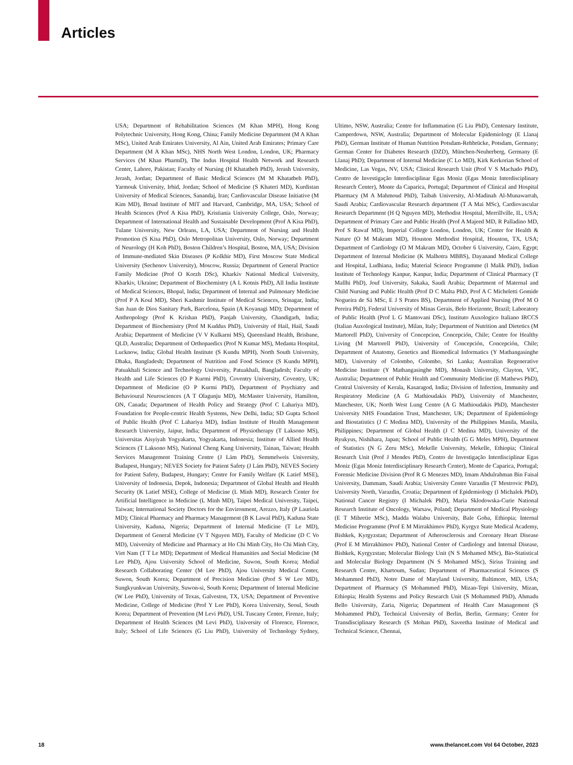Articles
USA; Department of Rehabilitation Sciences (M Khan MPH), Hong Kong Polytechnic University, Hong Kong, China; Family Medicine Department (M A Khan MSc), United Arab Emirates University, Al Ain, United Arab Emirates; Primary Care Department (M A Khan MSc), NHS North West London, London, UK; Pharmacy Services (M Khan PharmD), The Indus Hospital Health Network and Research Center, Lahore, Pakistan; Faculty of Nursing (H Khatatbeh PhD), Jerash University, Jerash, Jordan; Department of Basic Medical Sciences (M M Khatatbeh PhD), Yarmouk University, Irbid, Jordan; School of Medicine (S Khateri MD), Kurdistan University of Medical Sciences, Sanandaj, Iran; Cardiovascular Disease Initiative (M Kim MD), Broad Institute of MIT and Harvard, Cambridge, MA, USA; School of Health Sciences (Prof A Kisa PhD), Kristiania University College, Oslo, Norway; Department of International Health and Sustainable Development (Prof A Kisa PhD), Tulane University, New Orleans, LA, USA; Department of Nursing and Health Promotion (S Kisa PhD), Oslo Metropolitan University, Oslo, Norway; Department of Neurology (H Koh PhD), Boston Children’s Hospital, Boston, MA, USA; Division of Immune-mediated Skin Diseases (P Kolkhir MD), First Moscow State Medical University (Sechenov University), Moscow, Russia; Department of General Practice Family Medicine (Prof O Korzh DSc), Kharkiv National Medical University, Kharkiv, Ukraine; Department of Biochemistry (A L Kotnis PhD), All India Institute of Medical Sciences, Bhopal, India; Department of Internal and Pulmonary Medicine (Prof P A Koul MD), Sheri Kashmir Institute of Medical Sciences, Srinagar, India; San Juan de Dios Sanitary Park, Barcelona, Spain (A Koyanagi MD); Department of Anthropology (Prof K Krishan PhD), Panjab University, Chandigarh, India; Department of Biochemistry (Prof M Kuddus PhD), University of Hail, Hail, Saudi Arabia; Department of Medicine (V V Kulkarni MS), Queensland Health, Brisbane, QLD, Australia; Department of Orthopaedics (Prof N Kumar MS), Medanta Hospital, Lucknow, India; Global Health Institute (S Kundu MPH), North South University, Dhaka, Bangladesh; Department of Nutrition and Food Science (S Kundu MPH), Patuakhali Science and Technology University, Patuakhali, Bangladesh; Faculty of Health and Life Sciences (O P Kurmi PhD), Coventry University, Coventry, UK; Department of Medicine (O P Kurmi PhD), Department of Psychiatry and Behavioural Neurosciences (A T Olagunju MD), McMaster University, Hamilton, ON, Canada; Department of Health Policy and Strategy (Prof C Lahariya MD), Foundation for People-centric Health Systems, New Delhi, India; SD Gupta School of Public Health (Prof C Lahariya MD), Indian Institute of Health Management Research University, Jaipur, India; Department of Physiotherapy (T Laksono MS), Universitas Aisyiyah Yogyakarta, Yogyakarta, Indonesia; Institute of Allied Health Sciences (T Laksono MS), National Cheng Kung University, Tainan, Taiwan; Health Services Management Training Centre (J Lám PhD), Semmelweis University, Budapest, Hungary; NEVES Society for Patient Safety (J Lám PhD), NEVES Society for Patient Safety, Budapest, Hungary; Centre for Family Welfare (K Latief MSE), University of Indonesia, Depok, Indonesia; Department of Global Health and Health Security (K Latief MSE), College of Medicine (L Minh MD), Research Center for Artificial Intelligence in Medicine (L Minh MD), Taipei Medical University, Taipei, Taiwan; International Society Doctors for the Environment, Arezzo, Italy (P Lauriola MD); Clinical Pharmacy and Pharmacy Management (B K Lawal PhD), Kaduna State University, Kaduna, Nigeria; Department of Internal Medicine (T Le MD), Department of General Medicine (V T Nguyen MD), Faculty of Medicine (D C Vo MD), University of Medicine and Pharmacy at Ho Chi Minh City, Ho Chi Minh City, Viet Nam (T T Le MD); Department of Medical Humanities and Social Medicine (M Lee PhD), Ajou University School of Medicine, Suwon, South Korea; Medial Research Collaborating Center (M Lee PhD), Ajou University Medical Center, Suwon, South Korea; Department of Precision Medicine (Prof S W Lee MD), Sungkyunkwan University, Suwon-si, South Korea; Department of Internal Medicine (W Lee PhD), University of Texas, Galveston, TX, USA; Department of Preventive Medicine, College of Medicine (Prof Y Lee PhD), Korea University, Seoul, South Korea; Department of Prevention (M Levi PhD), USL Tuscany Center, Firenze, Italy; Department of Health Sciences (M Levi PhD), University of Florence, Florence, Italy; School of Life Sciences (G Liu PhD), University of Technology Sydney, Ultimo, NSW, Australia; Centre for Inflammation (G Liu PhD), Centenary Institute, Camperdown, NSW, Australia; Department of Molecular Epidemiology (E Llanaj PhD), German Institute of Human Nutrition Potsdam-Rehbrücke, Potsdam, Germany; German Center for Diabetes Research (DZD), München-Neuherberg, Germany (E Llanaj PhD); Department of Internal Medicine (C Lo MD), Kirk Kerkorian School of Medicine, Las Vegas, NV, USA; Clinical Research Unit (Prof V S Machado PhD), Centro de Investigação Interdisciplinar Egas Moniz (Egas Moniz Interdisciplinary Research Center), Monte da Caparica, Portugal; Department of Clinical and Hospital Pharmacy (M A Mahmoud PhD), Taibah University, Al-Madinah Al-Munawarrah, Saudi Arabia; Cardiovascular Research department (T A Mai MSc), Cardiovascular Research Department (H Q Nguyen MD), Methodist Hospital, Merrillville, IL, USA; Department of Primary Care and Public Health (Prof A Majeed MD, R Palladino MD, Prof S Rawaf MD), Imperial College London, London, UK; Center for Health & Nature (O M Makram MD), Houston Methodist Hospital, Houston, TX, USA; Department of Cardiology (O M Makram MD), October 6 University, Cairo, Egypt; Department of Internal Medicine (K Malhotra MBBS), Dayanand Medical College and Hospital, Ludhiana, India; Material Science Programme (I Malik PhD), Indian Institute of Technology Kanpur, Kanpur, India; Department of Clinical Pharmacy (T Mallhi PhD), Jouf University, Sakaka, Saudi Arabia; Department of Maternal and Child Nursing and Public Health (Prof D C Malta PhD, Prof A C Micheletti Gomide Nogueira de Sá MSc, E J S Prates BS), Department of Applied Nursing (Prof M O Pereira PhD), Federal University of Minas Gerais, Belo Horizonte, Brazil; Laboratory of Public Health (Prof L G Mantovani DSc), Instituto Auxologico Italiano IRCCS (Italian Auxological Institute), Milan, Italy; Department of Nutrition and Dietetics (M Martorell PhD), University of Concepcion, Concepción, Chile; Centre for Healthy Living (M Martorell PhD), University of Concepción, Concepción, Chile; Department of Anatomy, Genetics and Biomedical Informatics (Y Mathangasinghe MD), University of Colombo, Colombo, Sri Lanka; Australian Regenerative Medicine Institute (Y Mathangasinghe MD), Monash University, Clayton, VIC, Australia; Department of Public Health and Community Medicine (E Mathews PhD), Central University of Kerala, Kasaragod, India; Division of Infection, Immunity and Respiratory Medicine (A G Mathioudakis PhD), University of Manchester, Manchester, UK; North West Lung Centre (A G Mathioudakis PhD), Manchester University NHS Foundation Trust, Manchester, UK; Department of Epidemiology and Biostatistics (J C Medina MD), University of the Philippines Manila, Manila, Philippines; Department of Global Health (J C Medina MD), University of the Ryukyus, Nishihara, Japan; School of Public Health (G G Meles MPH), Department of Statistics (N G Zeru MSc), Mekelle University, Mekelle, Ethiopia; Clinical Research Unit (Prof J Mendes PhD), Centro de Investigação Interdisciplinar Egas Moniz (Egas Moniz Interdisciplinary Research Center), Monte de Caparica, Portugal; Forensic Medicine Division (Prof R G Menezes MD), Imam Abdulrahman Bin Faisal University, Dammam, Saudi Arabia; University Centre Varazdin (T Mestrovic PhD), University North, Varazdin, Croatia; Department of Epidemiology (I Michalek PhD), National Cancer Registry (I Michalek PhD), Maria Sklodowska-Curie National Research Institute of Oncology, Warsaw, Poland; Department of Medical Physiology (E T Mihretie MSc), Madda Walabu University, Bale Goba, Ethiopia; Internal Medicine Programme (Prof E M Mirrakhimov PhD), Kyrgyz State Medical Academy, Bishkek, Kyrgyzstan; Department of Atherosclerosis and Coronary Heart Disease (Prof E M Mirrakhimov PhD), National Center of Cardiology and Internal Disease, Bishkek, Kyrgyzstan; Molecular Biology Unit (N S Mohamed MSc), Bio-Statistical and Molecular Biology Department (N S Mohamed MSc), Sirius Training and Research Centre, Khartoum, Sudan; Department of Pharmaceutical Sciences (S Mohammed PhD), Notre Dame of Maryland University, Baltimore, MD, USA; Department of Pharmacy (S Mohammed PhD), Mizan-Tepi University, Mizan, Ethiopia; Health Systems and Policy Research Unit (S Mohammed PhD), Ahmadu Bello University, Zaria, Nigeria; Department of Health Care Management (S Mohammed PhD), Technical University of Berlin, Berlin, Germany; Center for Transdisciplinary Research (S Mohan PhD), Saveetha Institute of Medical and Technical Science, Chennai,
18 www.thelancet.com Vol 64 October, 2023